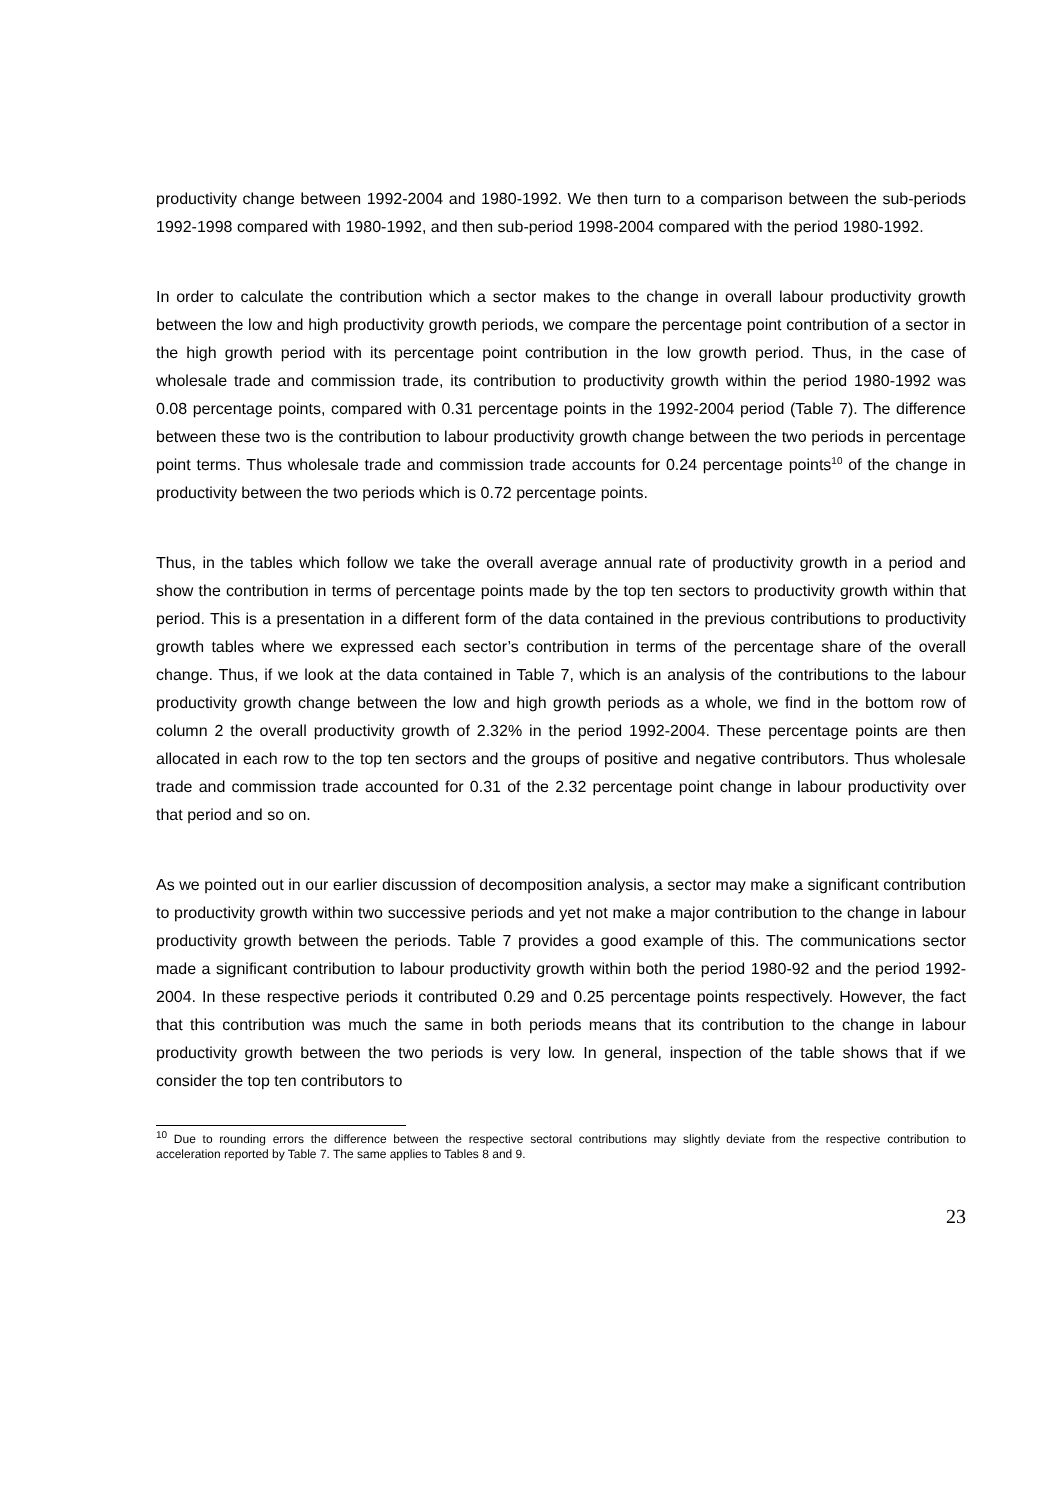productivity change between 1992-2004 and 1980-1992. We then turn to a comparison between the sub-periods 1992-1998 compared with 1980-1992, and then sub-period 1998-2004 compared with the period 1980-1992.
In order to calculate the contribution which a sector makes to the change in overall labour productivity growth between the low and high productivity growth periods, we compare the percentage point contribution of a sector in the high growth period with its percentage point contribution in the low growth period. Thus, in the case of wholesale trade and commission trade, its contribution to productivity growth within the period 1980-1992 was 0.08 percentage points, compared with 0.31 percentage points in the 1992-2004 period (Table 7). The difference between these two is the contribution to labour productivity growth change between the two periods in percentage point terms. Thus wholesale trade and commission trade accounts for 0.24 percentage points<sup>10</sup> of the change in productivity between the two periods which is 0.72 percentage points.
Thus, in the tables which follow we take the overall average annual rate of productivity growth in a period and show the contribution in terms of percentage points made by the top ten sectors to productivity growth within that period. This is a presentation in a different form of the data contained in the previous contributions to productivity growth tables where we expressed each sector’s contribution in terms of the percentage share of the overall change. Thus, if we look at the data contained in Table 7, which is an analysis of the contributions to the labour productivity growth change between the low and high growth periods as a whole, we find in the bottom row of column 2 the overall productivity growth of 2.32% in the period 1992-2004. These percentage points are then allocated in each row to the top ten sectors and the groups of positive and negative contributors. Thus wholesale trade and commission trade accounted for 0.31 of the 2.32 percentage point change in labour productivity over that period and so on.
As we pointed out in our earlier discussion of decomposition analysis, a sector may make a significant contribution to productivity growth within two successive periods and yet not make a major contribution to the change in labour productivity growth between the periods. Table 7 provides a good example of this. The communications sector made a significant contribution to labour productivity growth within both the period 1980-92 and the period 1992-2004. In these respective periods it contributed 0.29 and 0.25 percentage points respectively. However, the fact that this contribution was much the same in both periods means that its contribution to the change in labour productivity growth between the two periods is very low. In general, inspection of the table shows that if we consider the top ten contributors to
<sup>10</sup> Due to rounding errors the difference between the respective sectoral contributions may slightly deviate from the respective contribution to acceleration reported by Table 7. The same applies to Tables 8 and 9.
23